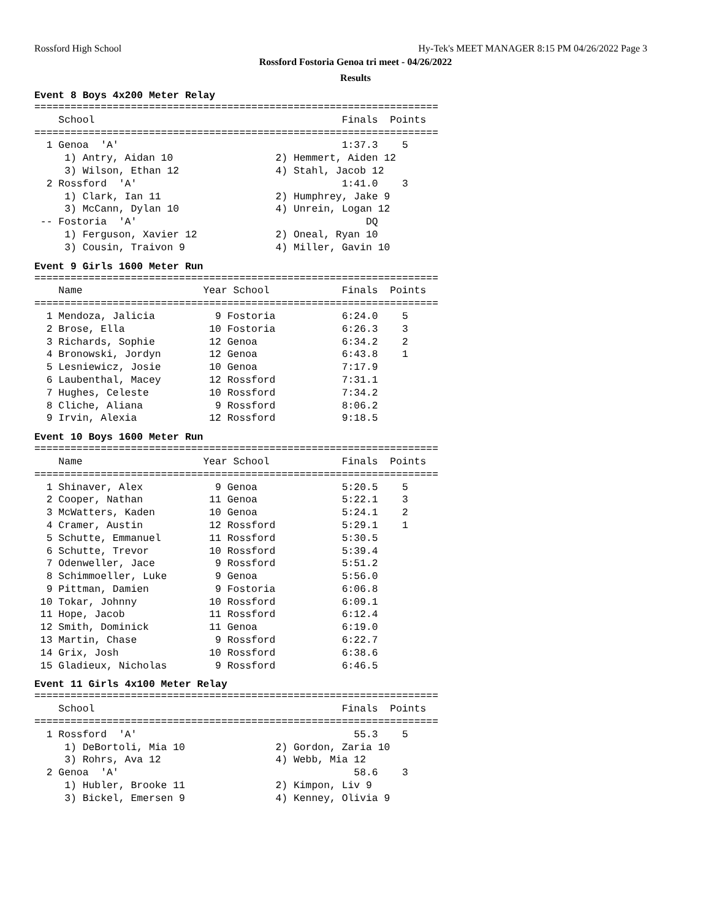Rossford High School Hy-Tek's MEET MANAGER 8:15 PM 04/26/2022 Page 3
Rossford Fostoria Genoa tri meet - 04/26/2022
Results
Event 8 Boys 4x200 Meter Relay
===================================================================
    School                                         Finals  Points
===================================================================
  1 Genoa  'A'                                     1:37.3    5
     1) Antry, Aidan 10                 2) Hemmert, Aiden 12
     3) Wilson, Ethan 12                4) Stahl, Jacob 12
  2 Rossford  'A'                                  1:41.0    3
     1) Clark, Ian 11                   2) Humphrey, Jake 9
     3) McCann, Dylan 10                4) Unrein, Logan 12
 -- Fostoria  'A'                                      DQ
     1) Ferguson, Xavier 12             2) Oneal, Ryan 10
     3) Cousin, Traivon 9               4) Miller, Gavin 10
Event 9 Girls 1600 Meter Run
===================================================================
    Name                    Year School            Finals  Points
===================================================================
  1 Mendoza, Jalicia          9 Fostoria           6:24.0    5
  2 Brose, Ella              10 Fostoria           6:26.3    3
  3 Richards, Sophie         12 Genoa              6:34.2    2
  4 Bronowski, Jordyn        12 Genoa              6:43.8    1
  5 Lesniewicz, Josie        10 Genoa              7:17.9
  6 Laubenthal, Macey        12 Rossford           7:31.1
  7 Hughes, Celeste          10 Rossford           7:34.2
  8 Cliche, Aliana            9 Rossford           8:06.2
  9 Irvin, Alexia            12 Rossford           9:18.5
Event 10 Boys 1600 Meter Run
===================================================================
    Name                    Year School            Finals  Points
===================================================================
  1 Shinaver, Alex            9 Genoa              5:20.5    5
  2 Cooper, Nathan           11 Genoa              5:22.1    3
  3 McWatters, Kaden         10 Genoa              5:24.1    2
  4 Cramer, Austin           12 Rossford           5:29.1    1
  5 Schutte, Emmanuel        11 Rossford           5:30.5
  6 Schutte, Trevor          10 Rossford           5:39.4
  7 Odenweller, Jace          9 Rossford           5:51.2
  8 Schimmoeller, Luke        9 Genoa              5:56.0
  9 Pittman, Damien           9 Fostoria           6:06.8
 10 Tokar, Johnny            10 Rossford           6:09.1
 11 Hope, Jacob              11 Rossford           6:12.4
 12 Smith, Dominick          11 Genoa              6:19.0
 13 Martin, Chase             9 Rossford           6:22.7
 14 Grix, Josh               10 Rossford           6:38.6
 15 Gladieux, Nicholas        9 Rossford           6:46.5
Event 11 Girls 4x100 Meter Relay
===================================================================
    School                                         Finals  Points
===================================================================
  1 Rossford  'A'                                    55.3    5
     1) DeBortoli, Mia 10               2) Gordon, Zaria 10
     3) Rohrs, Ava 12                   4) Webb, Mia 12
  2 Genoa  'A'                                       58.6    3
     1) Hubler, Brooke 11               2) Kimpon, Liv 9
     3) Bickel, Emersen 9               4) Kenney, Olivia 9